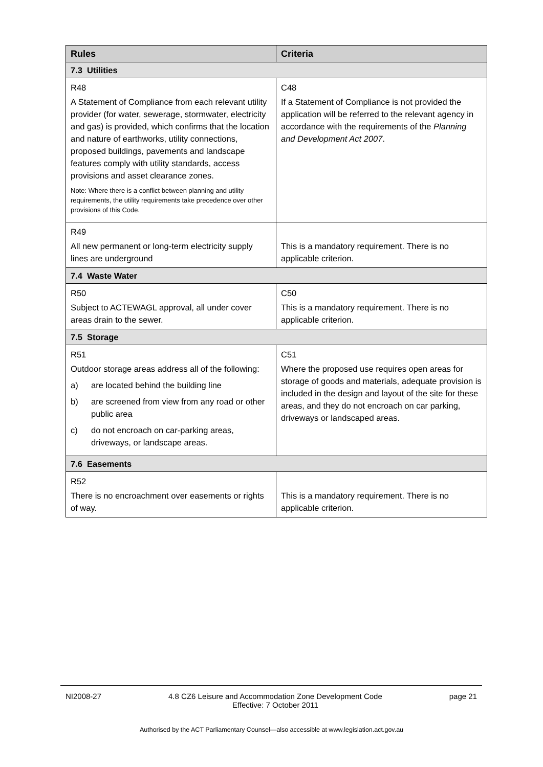| Rules | Criteria |
| --- | --- |
| 7.3 Utilities | |
| R48 | C48 |
| A Statement of Compliance from each relevant utility provider (for water, sewerage, stormwater, electricity and gas) is provided, which confirms that the location and nature of earthworks, utility connections, proposed buildings, pavements and landscape features comply with utility standards, access provisions and asset clearance zones. Note: Where there is a conflict between planning and utility requirements, the utility requirements take precedence over other provisions of this Code. | If a Statement of Compliance is not provided the application will be referred to the relevant agency in accordance with the requirements of the Planning and Development Act 2007 . |
| R49 | |
| All new permanent or long-term electricity supply lines are underground | This is a mandatory requirement. There is no applicable criterion. |
| 7.4 Waste Water | |
| R50 | C50 |
| Subject to ACTEWAGL approval, all under cover areas drain to the sewer. | This is a mandatory requirement. There is no applicable criterion. |
| 7.5 Storage | |
| R51 | C51 |
| Outdoor storage areas address all of the following: a) are located behind the building line b) are screened from view from any road or other public area c) do not encroach on car-parking areas, driveways, or landscape areas. | Where the proposed use requires open areas for storage of goods and materials, adequate provision is included in the design and layout of the site for these areas, and they do not encroach on car parking, driveways or landscaped areas. |
| 7.6 Easements | |
| R52 | |
| There is no encroachment over easements or rights of way. | This is a mandatory requirement. There is no applicable criterion. |
NI2008-27 4.8 CZ6 Leisure and Accommodation Zone Development Code
Effective: 7 October 2011 page 21
Authorised by the ACT Parliamentary Counsel—also accessible at www.legislation.act.gov.au